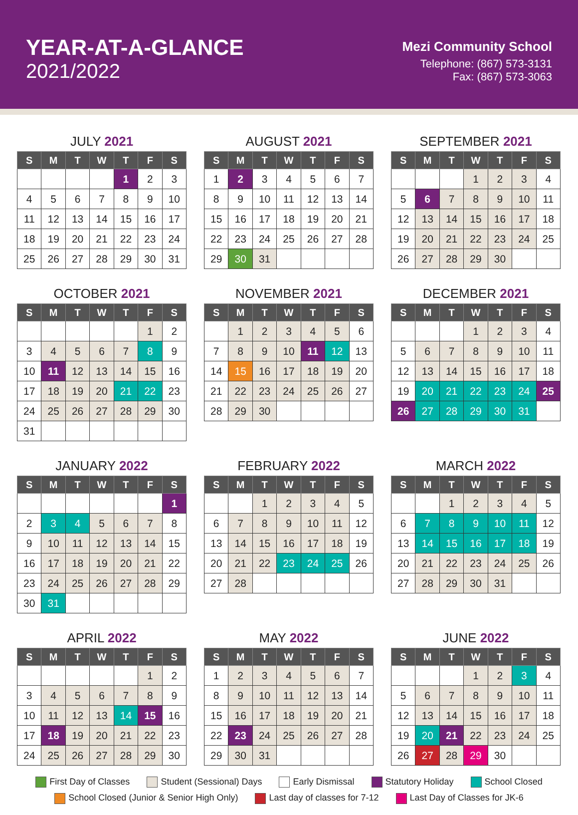YEAR-AT-A-GLANCE
2021/2022
Mezi Community School
Telephone: (867) 573-3131
Fax: (867) 573-3063
JULY 2021
| S | M | T | W | T | F | S |
| --- | --- | --- | --- | --- | --- | --- |
| | | | | 1 | 2 | 3 |
| 4 | 5 | 6 | 7 | 8 | 9 | 10 |
| 11 | 12 | 13 | 14 | 15 | 16 | 17 |
| 18 | 19 | 20 | 21 | 22 | 23 | 24 |
| 25 | 26 | 27 | 28 | 29 | 30 | 31 |
AUGUST 2021
| S | M | T | W | T | F | S |
| --- | --- | --- | --- | --- | --- | --- |
| 1 | 2 | 3 | 4 | 5 | 6 | 7 |
| 8 | 9 | 10 | 11 | 12 | 13 | 14 |
| 15 | 16 | 17 | 18 | 19 | 20 | 21 |
| 22 | 23 | 24 | 25 | 26 | 27 | 28 |
| 29 | 30 | 31 | | | | |
SEPTEMBER 2021
| S | M | T | W | T | F | S |
| --- | --- | --- | --- | --- | --- | --- |
| | | | 1 | 2 | 3 | 4 |
| 5 | 6 | 7 | 8 | 9 | 10 | 11 |
| 12 | 13 | 14 | 15 | 16 | 17 | 18 |
| 19 | 20 | 21 | 22 | 23 | 24 | 25 |
| 26 | 27 | 28 | 29 | 30 | | |
OCTOBER 2021
| S | M | T | W | T | F | S |
| --- | --- | --- | --- | --- | --- | --- |
| | | | | | 1 | 2 |
| 3 | 4 | 5 | 6 | 7 | 8 | 9 |
| 10 | 11 | 12 | 13 | 14 | 15 | 16 |
| 17 | 18 | 19 | 20 | 21 | 22 | 23 |
| 24 | 25 | 26 | 27 | 28 | 29 | 30 |
| 31 | | | | | | |
NOVEMBER 2021
| S | M | T | W | T | F | S |
| --- | --- | --- | --- | --- | --- | --- |
| | 1 | 2 | 3 | 4 | 5 | 6 |
| 7 | 8 | 9 | 10 | 11 | 12 | 13 |
| 14 | 15 | 16 | 17 | 18 | 19 | 20 |
| 21 | 22 | 23 | 24 | 25 | 26 | 27 |
| 28 | 29 | 30 | | | | |
DECEMBER 2021
| S | M | T | W | T | F | S |
| --- | --- | --- | --- | --- | --- | --- |
| | | | 1 | 2 | 3 | 4 |
| 5 | 6 | 7 | 8 | 9 | 10 | 11 |
| 12 | 13 | 14 | 15 | 16 | 17 | 18 |
| 19 | 20 | 21 | 22 | 23 | 24 | 25 |
| 26 | 27 | 28 | 29 | 30 | 31 | |
JANUARY 2022
| S | M | T | W | T | F | S |
| --- | --- | --- | --- | --- | --- | --- |
| | | | | | | 1 |
| 2 | 3 | 4 | 5 | 6 | 7 | 8 |
| 9 | 10 | 11 | 12 | 13 | 14 | 15 |
| 16 | 17 | 18 | 19 | 20 | 21 | 22 |
| 23 | 24 | 25 | 26 | 27 | 28 | 29 |
| 30 | 31 | | | | | |
FEBRUARY 2022
| S | M | T | W | T | F | S |
| --- | --- | --- | --- | --- | --- | --- |
| | | 1 | 2 | 3 | 4 | 5 |
| 6 | 7 | 8 | 9 | 10 | 11 | 12 |
| 13 | 14 | 15 | 16 | 17 | 18 | 19 |
| 20 | 21 | 22 | 23 | 24 | 25 | 26 |
| 27 | 28 | | | | | |
MARCH 2022
| S | M | T | W | T | F | S |
| --- | --- | --- | --- | --- | --- | --- |
| | | 1 | 2 | 3 | 4 | 5 |
| 6 | 7 | 8 | 9 | 10 | 11 | 12 |
| 13 | 14 | 15 | 16 | 17 | 18 | 19 |
| 20 | 21 | 22 | 23 | 24 | 25 | 26 |
| 27 | 28 | 29 | 30 | 31 | | |
APRIL 2022
| S | M | T | W | T | F | S |
| --- | --- | --- | --- | --- | --- | --- |
| | | | | | 1 | 2 |
| 3 | 4 | 5 | 6 | 7 | 8 | 9 |
| 10 | 11 | 12 | 13 | 14 | 15 | 16 |
| 17 | 18 | 19 | 20 | 21 | 22 | 23 |
| 24 | 25 | 26 | 27 | 28 | 29 | 30 |
MAY 2022
| S | M | T | W | T | F | S |
| --- | --- | --- | --- | --- | --- | --- |
| 1 | 2 | 3 | 4 | 5 | 6 | 7 |
| 8 | 9 | 10 | 11 | 12 | 13 | 14 |
| 15 | 16 | 17 | 18 | 19 | 20 | 21 |
| 22 | 23 | 24 | 25 | 26 | 27 | 28 |
| 29 | 30 | 31 | | | | |
JUNE 2022
| S | M | T | W | T | F | S |
| --- | --- | --- | --- | --- | --- | --- |
| | | | 1 | 2 | 3 | 4 |
| 5 | 6 | 7 | 8 | 9 | 10 | 11 |
| 12 | 13 | 14 | 15 | 16 | 17 | 18 |
| 19 | 20 | 21 | 22 | 23 | 24 | 25 |
| 26 | 27 | 28 | 29 | 30 | | |
First Day of Classes Student (Sessional) Days Early Dismissal Statutory Holiday School Closed School Closed (Junior & Senior High Only) Last day of classes for 7-12 Last Day of Classes for JK-6